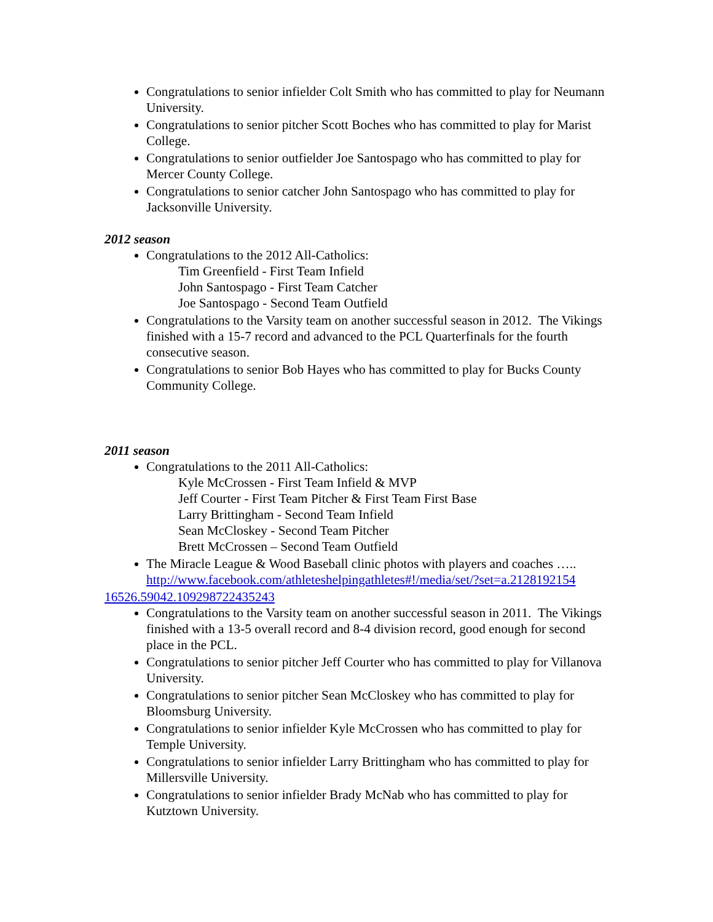Congratulations to senior infielder Colt Smith who has committed to play for Neumann University.
Congratulations to senior pitcher Scott Boches who has committed to play for Marist College.
Congratulations to senior outfielder Joe Santospago who has committed to play for Mercer County College.
Congratulations to senior catcher John Santospago who has committed to play for Jacksonville University.
2012 season
Congratulations to the 2012 All-Catholics:
Tim Greenfield - First Team Infield
John Santospago - First Team Catcher
Joe Santospago - Second Team Outfield
Congratulations to the Varsity team on another successful season in 2012. The Vikings finished with a 15-7 record and advanced to the PCL Quarterfinals for the fourth consecutive season.
Congratulations to senior Bob Hayes who has committed to play for Bucks County Community College.
2011 season
Congratulations to the 2011 All-Catholics:
Kyle McCrossen - First Team Infield & MVP
Jeff Courter - First Team Pitcher & First Team First Base
Larry Brittingham - Second Team Infield
Sean McCloskey - Second Team Pitcher
Brett McCrossen – Second Team Outfield
The Miracle League & Wood Baseball clinic photos with players and coaches …..
http://www.facebook.com/athleteshelpingathletes#!/media/set/?set=a.2128192154
16526.59042.109298722435243
Congratulations to the Varsity team on another successful season in 2011. The Vikings finished with a 13-5 overall record and 8-4 division record, good enough for second place in the PCL.
Congratulations to senior pitcher Jeff Courter who has committed to play for Villanova University.
Congratulations to senior pitcher Sean McCloskey who has committed to play for Bloomsburg University.
Congratulations to senior infielder Kyle McCrossen who has committed to play for Temple University.
Congratulations to senior infielder Larry Brittingham who has committed to play for Millersville University.
Congratulations to senior infielder Brady McNab who has committed to play for Kutztown University.